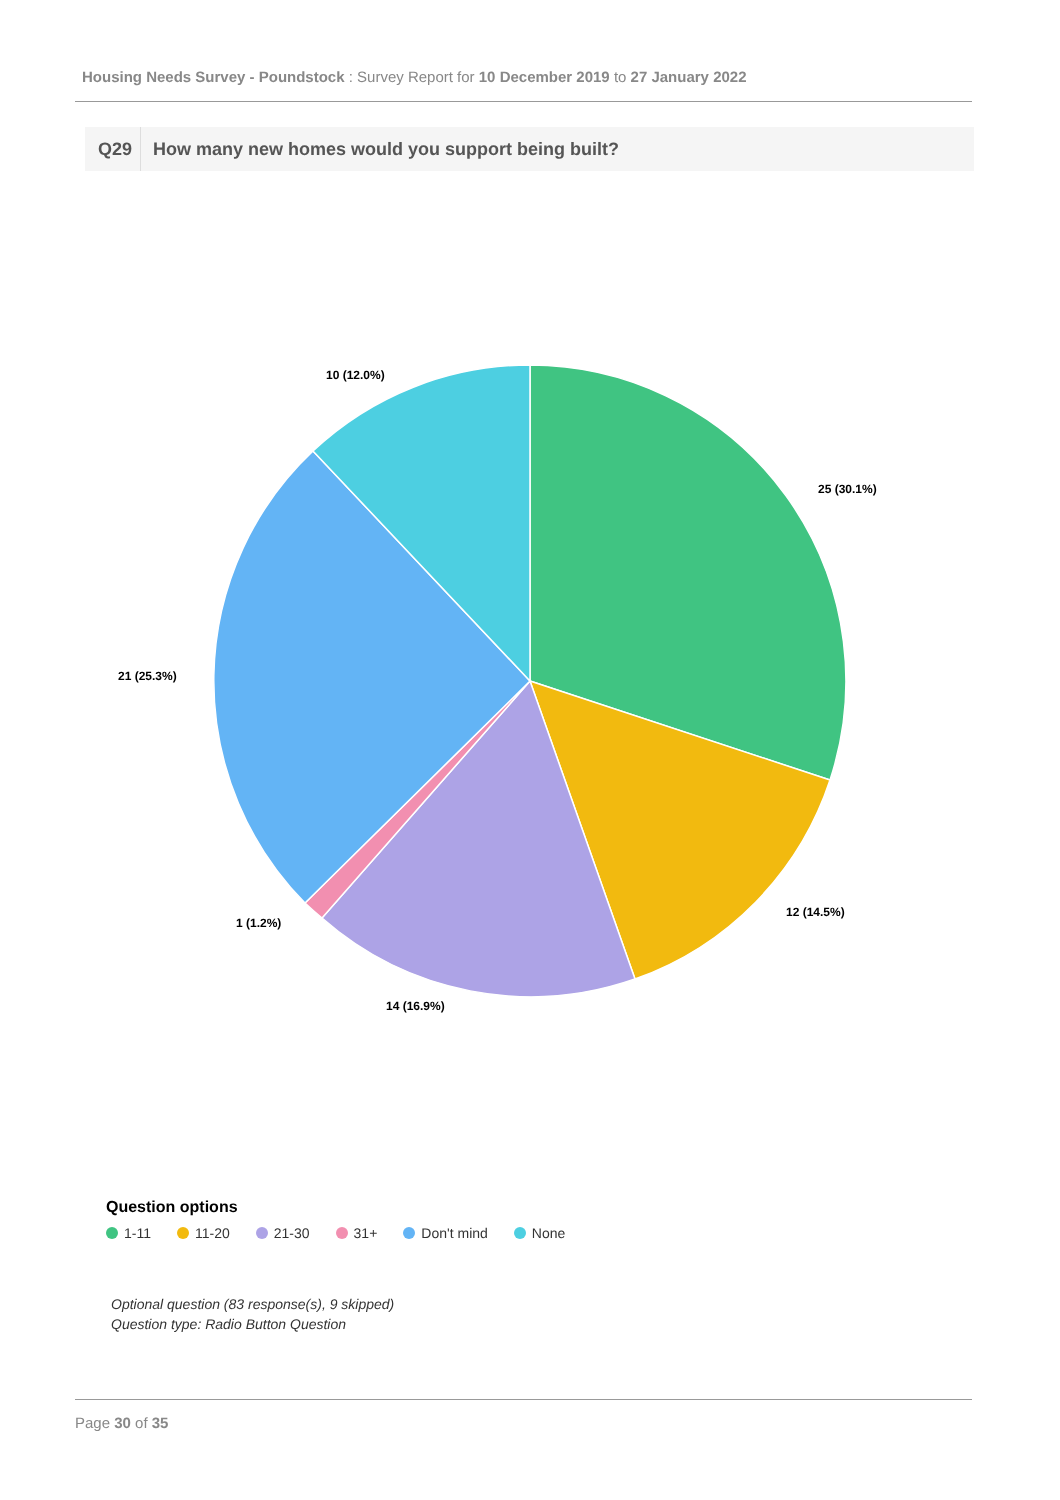Housing Needs Survey - Poundstock : Survey Report for 10 December 2019 to 27 January 2022
Q29 How many new homes would you support being built?
25 (30.1%)
12 (14.5%)
14 (16.9%)
1 (1.2%)
21 (25.3%)
10 (12.0%)
Question options
1-11 11-20 21-30 31+ Don't mind None
Optional question (83 response(s), 9 skipped)
Question type: Radio Button Question
Page 30 of 35